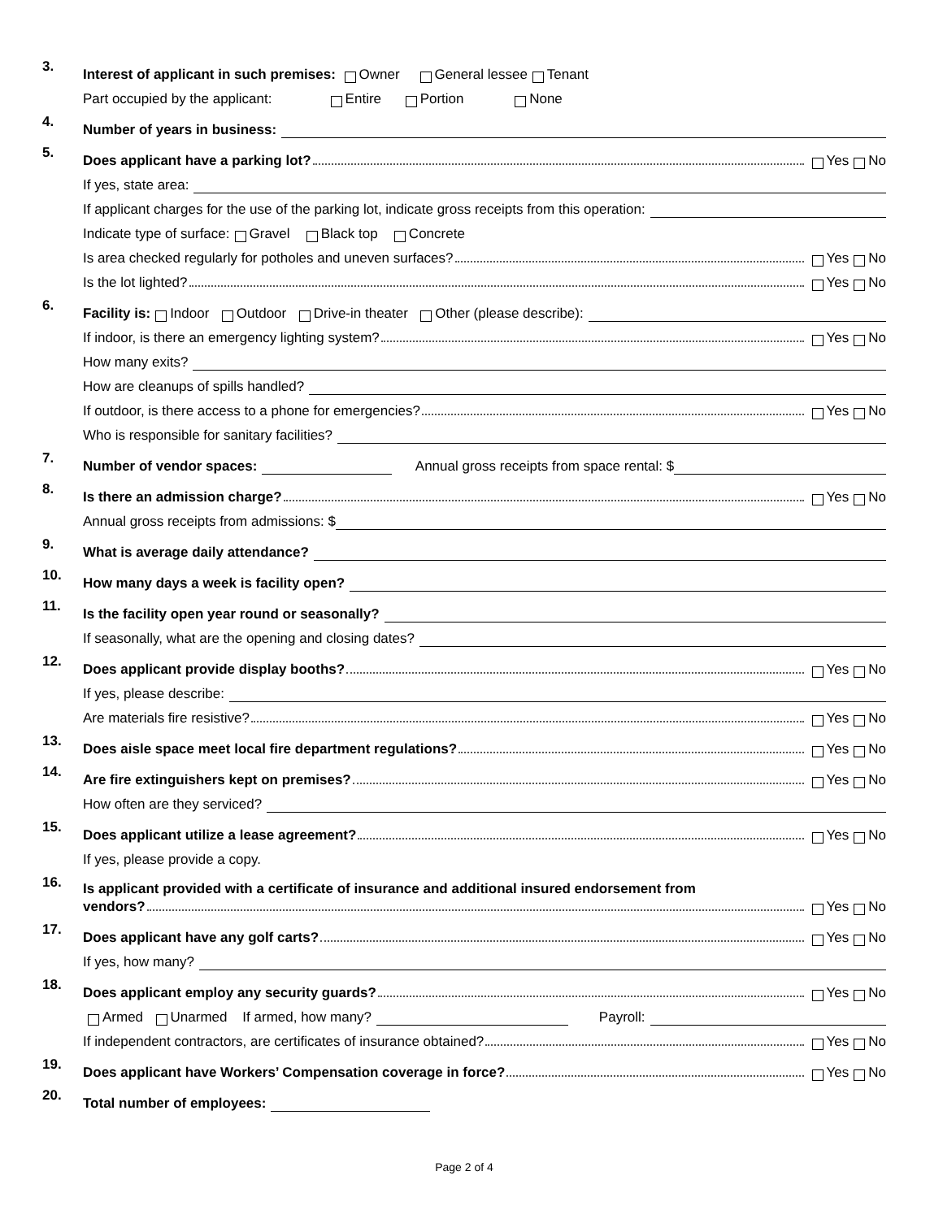3.
Interest of applicant in such premises: Owner General lessee Tenant
Part occupied by the applicant: Entire Portion None
4.
Number of years in business:
5.
Does applicant have a parking lot? Yes No
If yes, state area:
If applicant charges for the use of the parking lot, indicate gross receipts from this operation:
Indicate type of surface: Gravel Black top Concrete
Is area checked regularly for potholes and uneven surfaces? Yes No
Is the lot lighted? Yes No
6.
Facility is: Indoor Outdoor Drive-in theater Other (please describe):
If indoor, is there an emergency lighting system? Yes No
How many exits?
How are cleanups of spills handled?
If outdoor, is there access to a phone for emergencies? Yes No
Who is responsible for sanitary facilities?
7.
Number of vendor spaces: Annual gross receipts from space rental: $
8.
Is there an admission charge? Yes No
Annual gross receipts from admissions: $
9.
What is average daily attendance?
10.
How many days a week is facility open?
11.
Is the facility open year round or seasonally?
If seasonally, what are the opening and closing dates?
12.
Does applicant provide display booths? Yes No
If yes, please describe:
Are materials fire resistive? Yes No
13.
Does aisle space meet local fire department regulations? Yes No
14.
Are fire extinguishers kept on premises? Yes No
How often are they serviced?
15.
Does applicant utilize a lease agreement? Yes No
If yes, please provide a copy.
16.
Is applicant provided with a certificate of insurance and additional insured endorsement from
vendors? Yes No
17.
Does applicant have any golf carts? Yes No
If yes, how many?
18.
Does applicant employ any security guards? Yes No
Armed Unarmed If armed, how many? Payroll:
If independent contractors, are certificates of insurance obtained? Yes No
19.
Does applicant have Workers’ Compensation coverage in force? Yes No
20.
Total number of employees:
Page 2 of 4